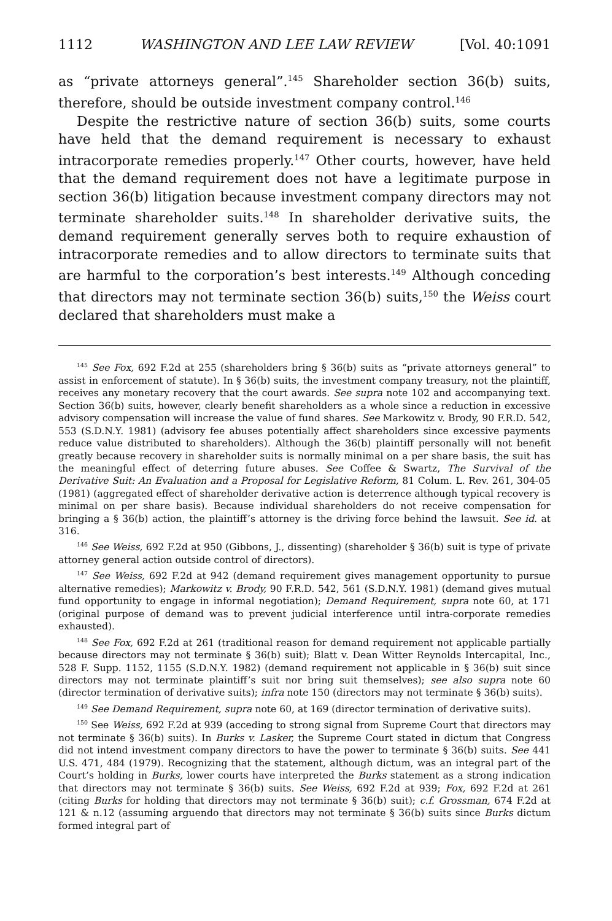1112 WASHINGTON AND LEE LAW REVIEW [Vol. 40:1091
as “private attorneys general”.<sup>145</sup> Shareholder section 36(b) suits, therefore, should be outside investment company control.<sup>146</sup>
Despite the restrictive nature of section 36(b) suits, some courts have held that the demand requirement is necessary to exhaust intracorporate remedies properly.<sup>147</sup> Other courts, however, have held that the demand requirement does not have a legitimate purpose in section 36(b) litigation because investment company directors may not terminate shareholder suits.<sup>148</sup> In shareholder derivative suits, the demand requirement generally serves both to require exhaustion of intracorporate remedies and to allow directors to terminate suits that are harmful to the corporation’s best interests.<sup>149</sup> Although conceding that directors may not terminate section 36(b) suits,<sup>150</sup> the Weiss court declared that shareholders must make a
<sup>145</sup> See Fox, 692 F.2d at 255 (shareholders bring § 36(b) suits as “private attorneys general” to assist in enforcement of statute). In § 36(b) suits, the investment company treasury, not the plaintiff, receives any monetary recovery that the court awards. See supra note 102 and accompanying text. Section 36(b) suits, however, clearly benefit shareholders as a whole since a reduction in excessive advisory compensation will increase the value of fund shares. See Markowitz v. Brody, 90 F.R.D. 542, 553 (S.D.N.Y. 1981) (advisory fee abuses potentially affect shareholders since excessive payments reduce value distributed to shareholders). Although the 36(b) plaintiff personally will not benefit greatly because recovery in shareholder suits is normally minimal on a per share basis, the suit has the meaningful effect of deterring future abuses. See Coffee & Swartz, The Survival of the Derivative Suit: An Evaluation and a Proposal for Legislative Reform, 81 Colum. L. Rev. 261, 304-05 (1981) (aggregated effect of shareholder derivative action is deterrence although typical recovery is minimal on per share basis). Because individual shareholders do not receive compensation for bringing a § 36(b) action, the plaintiff’s attorney is the driving force behind the lawsuit. See id. at 316.
<sup>146</sup> See Weiss, 692 F.2d at 950 (Gibbons, J., dissenting) (shareholder § 36(b) suit is type of private attorney general action outside control of directors).
<sup>147</sup> See Weiss, 692 F.2d at 942 (demand requirement gives management opportunity to pursue alternative remedies); Markowitz v. Brody, 90 F.R.D. 542, 561 (S.D.N.Y. 1981) (demand gives mutual fund opportunity to engage in informal negotiation); Demand Requirement, supra note 60, at 171 (original purpose of demand was to prevent judicial interference until intra-corporate remedies exhausted).
<sup>148</sup> See Fox, 692 F.2d at 261 (traditional reason for demand requirement not applicable partially because directors may not terminate § 36(b) suit); Blatt v. Dean Witter Reynolds Intercapital, Inc., 528 F. Supp. 1152, 1155 (S.D.N.Y. 1982) (demand requirement not applicable in § 36(b) suit since directors may not terminate plaintiff’s suit nor bring suit themselves); see also supra note 60 (director termination of derivative suits); infra note 150 (directors may not terminate § 36(b) suits).
<sup>149</sup> See Demand Requirement, supra note 60, at 169 (director termination of derivative suits).
<sup>150</sup> See Weiss, 692 F.2d at 939 (acceding to strong signal from Supreme Court that directors may not terminate § 36(b) suits). In Burks v. Lasker, the Supreme Court stated in dictum that Congress did not intend investment company directors to have the power to terminate § 36(b) suits. See 441 U.S. 471, 484 (1979). Recognizing that the statement, although dictum, was an integral part of the Court’s holding in Burks, lower courts have interpreted the Burks statement as a strong indication that directors may not terminate § 36(b) suits. See Weiss, 692 F.2d at 939; Fox, 692 F.2d at 261 (citing Burks for holding that directors may not terminate § 36(b) suit); c.f. Grossman, 674 F.2d at 121 & n.12 (assuming arguendo that directors may not terminate § 36(b) suits since Burks dictum formed integral part of